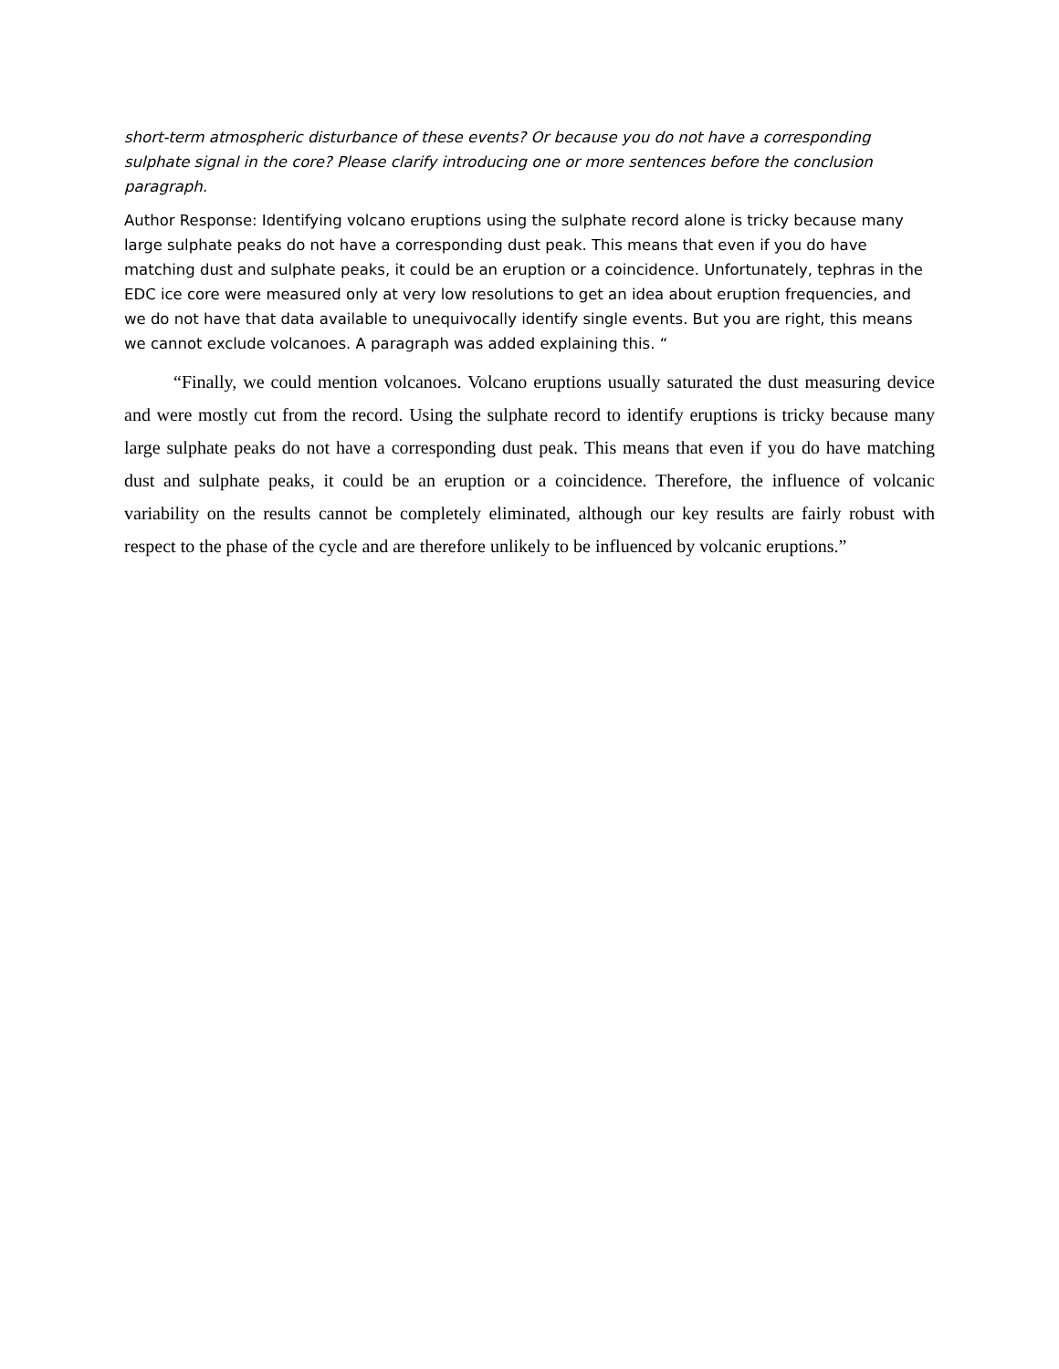short-term atmospheric disturbance of these events? Or because you do not have a corresponding sulphate signal in the core? Please clarify introducing one or more sentences before the conclusion paragraph.
Author Response: Identifying volcano eruptions using the sulphate record alone is tricky because many large sulphate peaks do not have a corresponding dust peak. This means that even if you do have matching dust and sulphate peaks, it could be an eruption or a coincidence. Unfortunately, tephras in the EDC ice core were measured only at very low resolutions to get an idea about eruption frequencies, and we do not have that data available to unequivocally identify single events. But you are right, this means we cannot exclude volcanoes. A paragraph was added explaining this. “
“Finally, we could mention volcanoes. Volcano eruptions usually saturated the dust measuring device and were mostly cut from the record. Using the sulphate record to identify eruptions is tricky because many large sulphate peaks do not have a corresponding dust peak. This means that even if you do have matching dust and sulphate peaks, it could be an eruption or a coincidence. Therefore, the influence of volcanic variability on the results cannot be completely eliminated, although our key results are fairly robust with respect to the phase of the cycle and are therefore unlikely to be influenced by volcanic eruptions.”